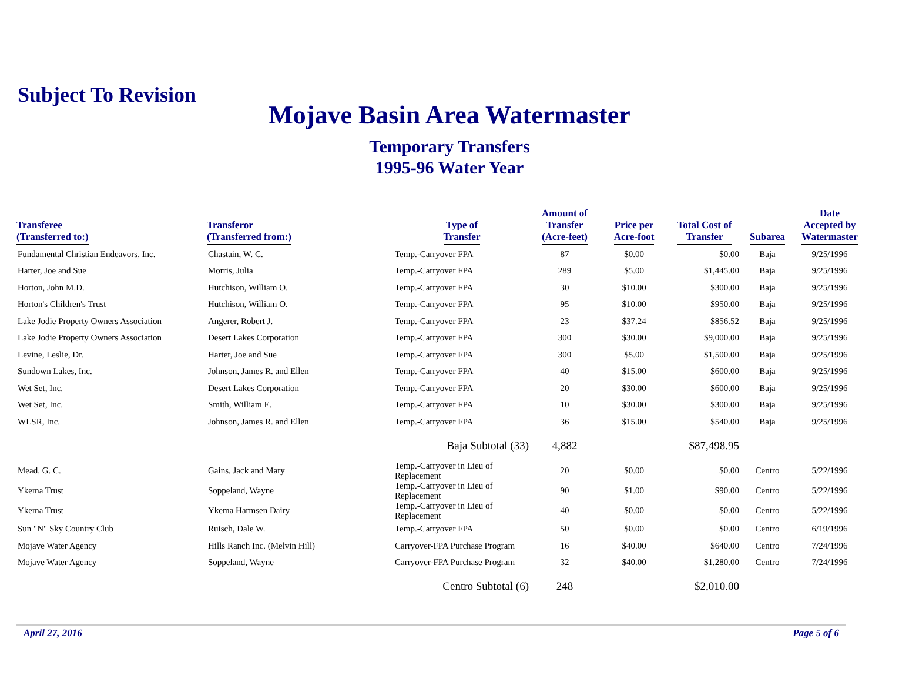Subject To Revision
Mojave Basin Area Watermaster
Temporary Transfers
1995-96 Water Year
| Transferee (Transferred to:) | Transferor (Transferred from:) | Type of Transfer | Amount of Transfer (Acre-feet) | Price per Acre-foot | Total Cost of Transfer | Subarea | Date Accepted by Watermaster |
| --- | --- | --- | --- | --- | --- | --- | --- |
| Fundamental Christian Endeavors, Inc. | Chastain, W. C. | Temp.-Carryover FPA | 87 | $0.00 | $0.00 | Baja | 9/25/1996 |
| Harter, Joe and Sue | Morris, Julia | Temp.-Carryover FPA | 289 | $5.00 | $1,445.00 | Baja | 9/25/1996 |
| Horton, John M.D. | Hutchison, William O. | Temp.-Carryover FPA | 30 | $10.00 | $300.00 | Baja | 9/25/1996 |
| Horton's Children's Trust | Hutchison, William O. | Temp.-Carryover FPA | 95 | $10.00 | $950.00 | Baja | 9/25/1996 |
| Lake Jodie Property Owners Association | Angerer, Robert J. | Temp.-Carryover FPA | 23 | $37.24 | $856.52 | Baja | 9/25/1996 |
| Lake Jodie Property Owners Association | Desert Lakes Corporation | Temp.-Carryover FPA | 300 | $30.00 | $9,000.00 | Baja | 9/25/1996 |
| Levine, Leslie, Dr. | Harter, Joe and Sue | Temp.-Carryover FPA | 300 | $5.00 | $1,500.00 | Baja | 9/25/1996 |
| Sundown Lakes, Inc. | Johnson, James R. and Ellen | Temp.-Carryover FPA | 40 | $15.00 | $600.00 | Baja | 9/25/1996 |
| Wet Set, Inc. | Desert Lakes Corporation | Temp.-Carryover FPA | 20 | $30.00 | $600.00 | Baja | 9/25/1996 |
| Wet Set, Inc. | Smith, William E. | Temp.-Carryover FPA | 10 | $30.00 | $300.00 | Baja | 9/25/1996 |
| WLSR, Inc. | Johnson, James R. and Ellen | Temp.-Carryover FPA | 36 | $15.00 | $540.00 | Baja | 9/25/1996 |
| | | Baja Subtotal (33) | 4,882 | | $87,498.95 | | |
| Mead, G. C. | Gains, Jack and Mary | Temp.-Carryover in Lieu of Replacement | 20 | $0.00 | $0.00 | Centro | 5/22/1996 |
| Ykema Trust | Soppeland, Wayne | Temp.-Carryover in Lieu of Replacement | 90 | $1.00 | $90.00 | Centro | 5/22/1996 |
| Ykema Trust | Ykema Harmsen Dairy | Temp.-Carryover in Lieu of Replacement | 40 | $0.00 | $0.00 | Centro | 5/22/1996 |
| Sun "N" Sky Country Club | Ruisch, Dale W. | Temp.-Carryover FPA | 50 | $0.00 | $0.00 | Centro | 6/19/1996 |
| Mojave Water Agency | Hills Ranch Inc. (Melvin Hill) | Carryover-FPA Purchase Program | 16 | $40.00 | $640.00 | Centro | 7/24/1996 |
| Mojave Water Agency | Soppeland, Wayne | Carryover-FPA Purchase Program | 32 | $40.00 | $1,280.00 | Centro | 7/24/1996 |
| | | Centro Subtotal (6) | 248 | | $2,010.00 | | |
April 27, 2016 Page 5 of 6